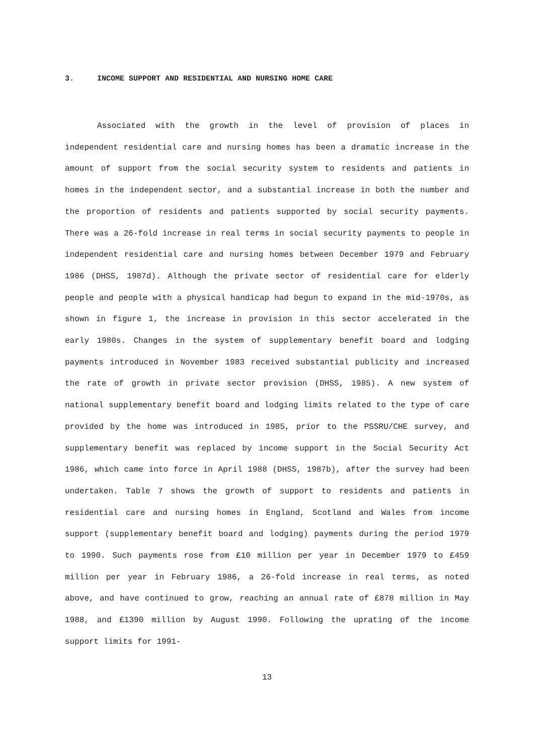3. INCOME SUPPORT AND RESIDENTIAL AND NURSING HOME CARE
Associated with the growth in the level of provision of places in independent residential care and nursing homes has been a dramatic increase in the amount of support from the social security system to residents and patients in homes in the independent sector, and a substantial increase in both the number and the proportion of residents and patients supported by social security payments. There was a 26-fold increase in real terms in social security payments to people in independent residential care and nursing homes between December 1979 and February 1986 (DHSS, 1987d). Although the private sector of residential care for elderly people and people with a physical handicap had begun to expand in the mid-1970s, as shown in figure 1, the increase in provision in this sector accelerated in the early 1980s. Changes in the system of supplementary benefit board and lodging payments introduced in November 1983 received substantial publicity and increased the rate of growth in private sector provision (DHSS, 1985). A new system of national supplementary benefit board and lodging limits related to the type of care provided by the home was introduced in 1985, prior to the PSSRU/CHE survey, and supplementary benefit was replaced by income support in the Social Security Act 1986, which came into force in April 1988 (DHSS, 1987b), after the survey had been undertaken. Table 7 shows the growth of support to residents and patients in residential care and nursing homes in England, Scotland and Wales from income support (supplementary benefit board and lodging) payments during the period 1979 to 1990. Such payments rose from £10 million per year in December 1979 to £459 million per year in February 1986, a 26-fold increase in real terms, as noted above, and have continued to grow, reaching an annual rate of £878 million in May 1988, and £1390 million by August 1990. Following the uprating of the income support limits for 1991-
13